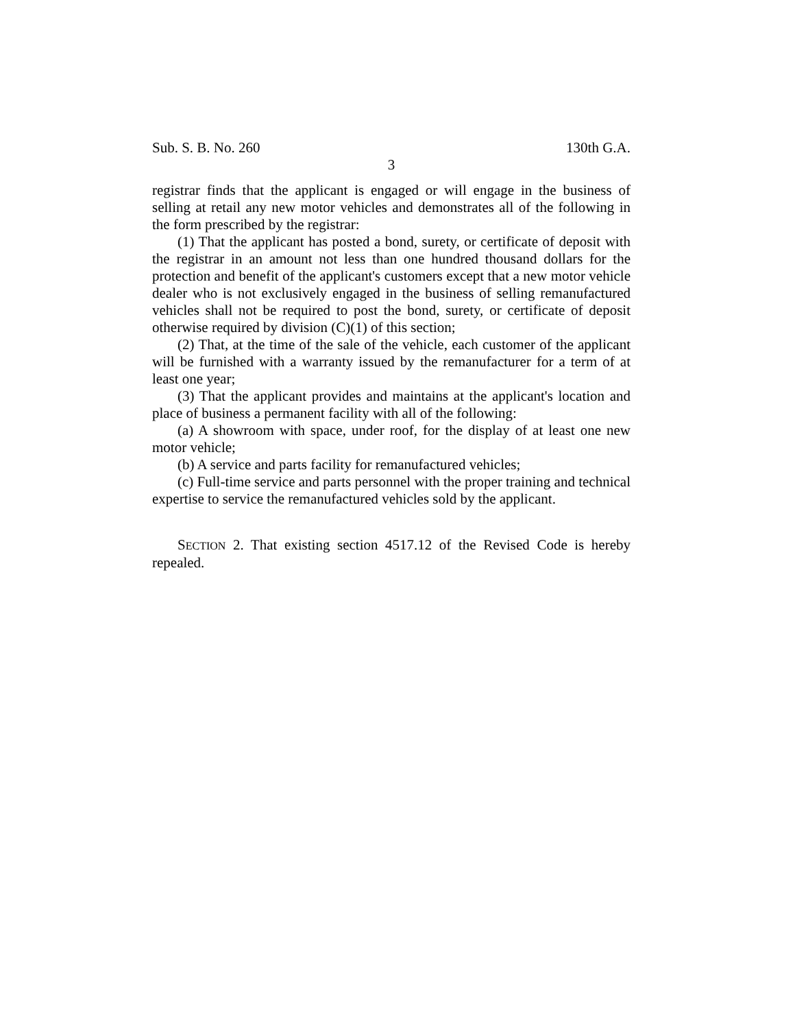Sub. S. B. No. 260 130th G.A.
3
registrar finds that the applicant is engaged or will engage in the business of selling at retail any new motor vehicles and demonstrates all of the following in the form prescribed by the registrar:
(1) That the applicant has posted a bond, surety, or certificate of deposit with the registrar in an amount not less than one hundred thousand dollars for the protection and benefit of the applicant's customers except that a new motor vehicle dealer who is not exclusively engaged in the business of selling remanufactured vehicles shall not be required to post the bond, surety, or certificate of deposit otherwise required by division (C)(1) of this section;
(2) That, at the time of the sale of the vehicle, each customer of the applicant will be furnished with a warranty issued by the remanufacturer for a term of at least one year;
(3) That the applicant provides and maintains at the applicant's location and place of business a permanent facility with all of the following:
(a) A showroom with space, under roof, for the display of at least one new motor vehicle;
(b) A service and parts facility for remanufactured vehicles;
(c) Full-time service and parts personnel with the proper training and technical expertise to service the remanufactured vehicles sold by the applicant.
SECTION 2. That existing section 4517.12 of the Revised Code is hereby repealed.